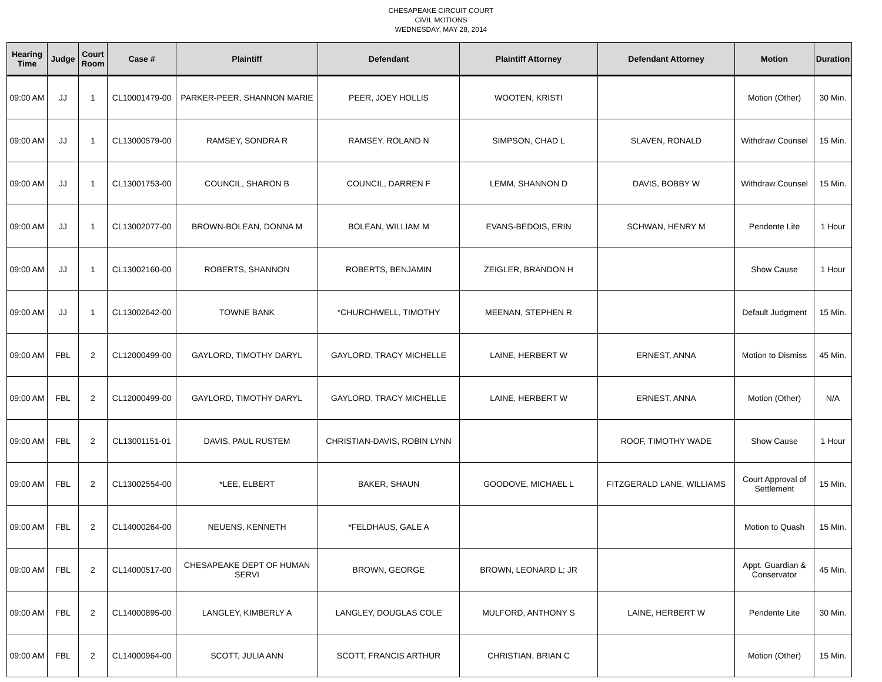CHESAPEAKE CIRCUIT COURT
CIVIL MOTIONS
WEDNESDAY, MAY 28, 2014
| Hearing Time | Judge | Court Room | Case # | Plaintiff | Defendant | Plaintiff Attorney | Defendant Attorney | Motion | Duration |
| --- | --- | --- | --- | --- | --- | --- | --- | --- | --- |
| 09:00 AM | JJ | 1 | CL10001479-00 | PARKER-PEER, SHANNON MARIE | PEER, JOEY HOLLIS | WOOTEN, KRISTI | | Motion (Other) | 30 Min. |
| 09:00 AM | JJ | 1 | CL13000579-00 | RAMSEY, SONDRA R | RAMSEY, ROLAND N | SIMPSON, CHAD L | SLAVEN, RONALD | Withdraw Counsel | 15 Min. |
| 09:00 AM | JJ | 1 | CL13001753-00 | COUNCIL, SHARON B | COUNCIL, DARREN F | LEMM, SHANNON D | DAVIS, BOBBY W | Withdraw Counsel | 15 Min. |
| 09:00 AM | JJ | 1 | CL13002077-00 | BROWN-BOLEAN, DONNA M | BOLEAN, WILLIAM M | EVANS-BEDOIS, ERIN | SCHWAN, HENRY M | Pendente Lite | 1 Hour |
| 09:00 AM | JJ | 1 | CL13002160-00 | ROBERTS, SHANNON | ROBERTS, BENJAMIN | ZEIGLER, BRANDON H | | Show Cause | 1 Hour |
| 09:00 AM | JJ | 1 | CL13002642-00 | TOWNE BANK | *CHURCHWELL, TIMOTHY | MEENAN, STEPHEN R | | Default Judgment | 15 Min. |
| 09:00 AM | FBL | 2 | CL12000499-00 | GAYLORD, TIMOTHY DARYL | GAYLORD, TRACY MICHELLE | LAINE, HERBERT W | ERNEST, ANNA | Motion to Dismiss | 45 Min. |
| 09:00 AM | FBL | 2 | CL12000499-00 | GAYLORD, TIMOTHY DARYL | GAYLORD, TRACY MICHELLE | LAINE, HERBERT W | ERNEST, ANNA | Motion (Other) | N/A |
| 09:00 AM | FBL | 2 | CL13001151-01 | DAVIS, PAUL RUSTEM | CHRISTIAN-DAVIS, ROBIN LYNN | | ROOF, TIMOTHY WADE | Show Cause | 1 Hour |
| 09:00 AM | FBL | 2 | CL13002554-00 | *LEE, ELBERT | BAKER, SHAUN | GOODOVE, MICHAEL L | FITZGERALD LANE, WILLIAMS | Court Approval of Settlement | 15 Min. |
| 09:00 AM | FBL | 2 | CL14000264-00 | NEUENS, KENNETH | *FELDHAUS, GALE A | | | Motion to Quash | 15 Min. |
| 09:00 AM | FBL | 2 | CL14000517-00 | CHESAPEAKE DEPT OF HUMAN SERVI | BROWN, GEORGE | BROWN, LEONARD L; JR | | Appt. Guardian & Conservator | 45 Min. |
| 09:00 AM | FBL | 2 | CL14000895-00 | LANGLEY, KIMBERLY A | LANGLEY, DOUGLAS COLE | MULFORD, ANTHONY S | LAINE, HERBERT W | Pendente Lite | 30 Min. |
| 09:00 AM | FBL | 2 | CL14000964-00 | SCOTT, JULIA ANN | SCOTT, FRANCIS ARTHUR | CHRISTIAN, BRIAN C | | Motion (Other) | 15 Min. |